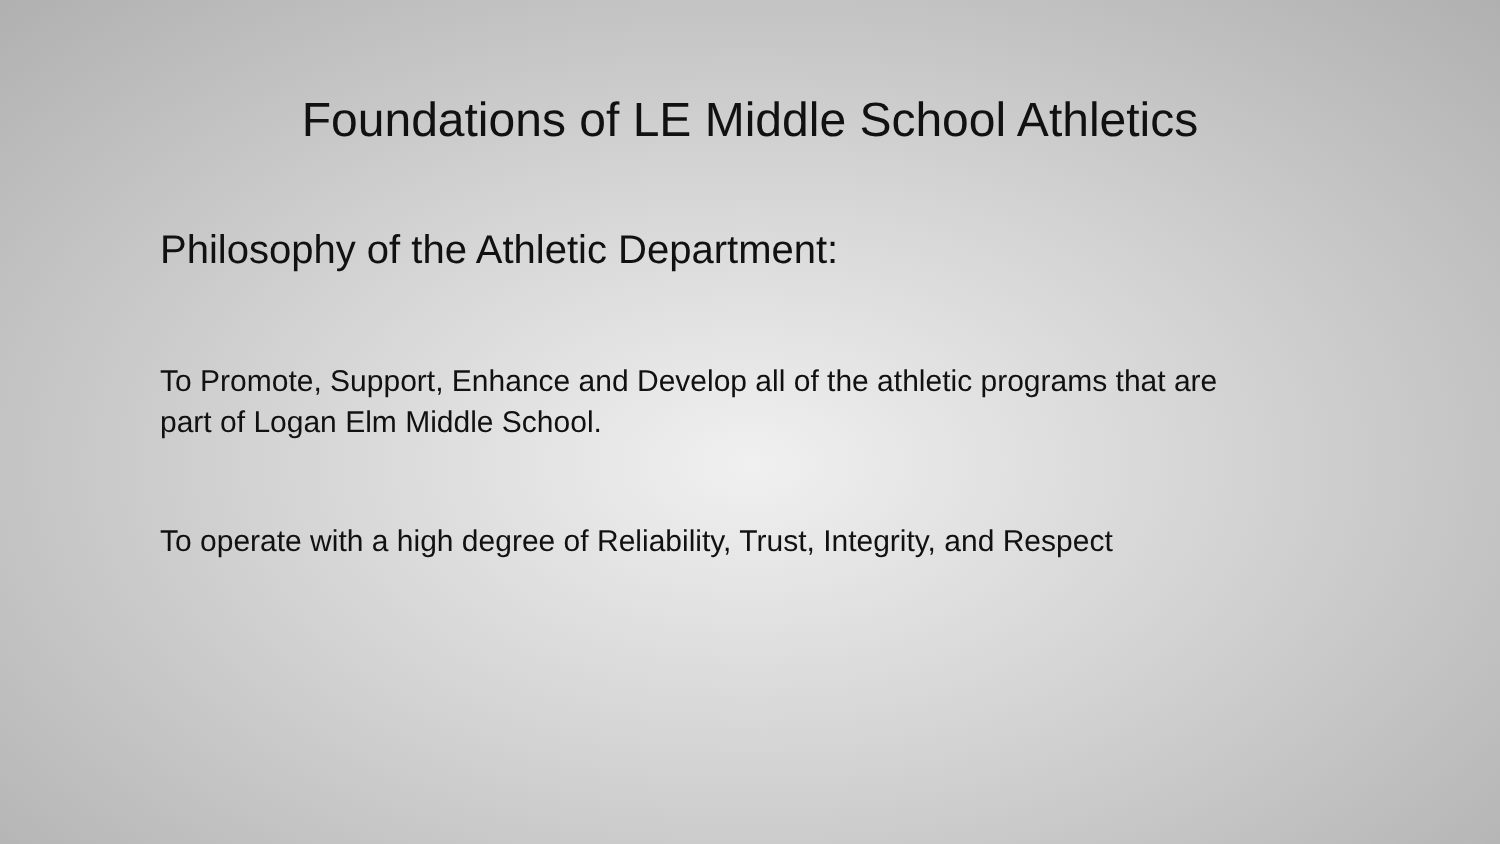Foundations of LE Middle School Athletics
Philosophy of the Athletic Department:
To Promote, Support, Enhance and Develop all of the athletic programs that are part of Logan Elm Middle School.
To operate with a high degree of Reliability, Trust, Integrity, and Respect